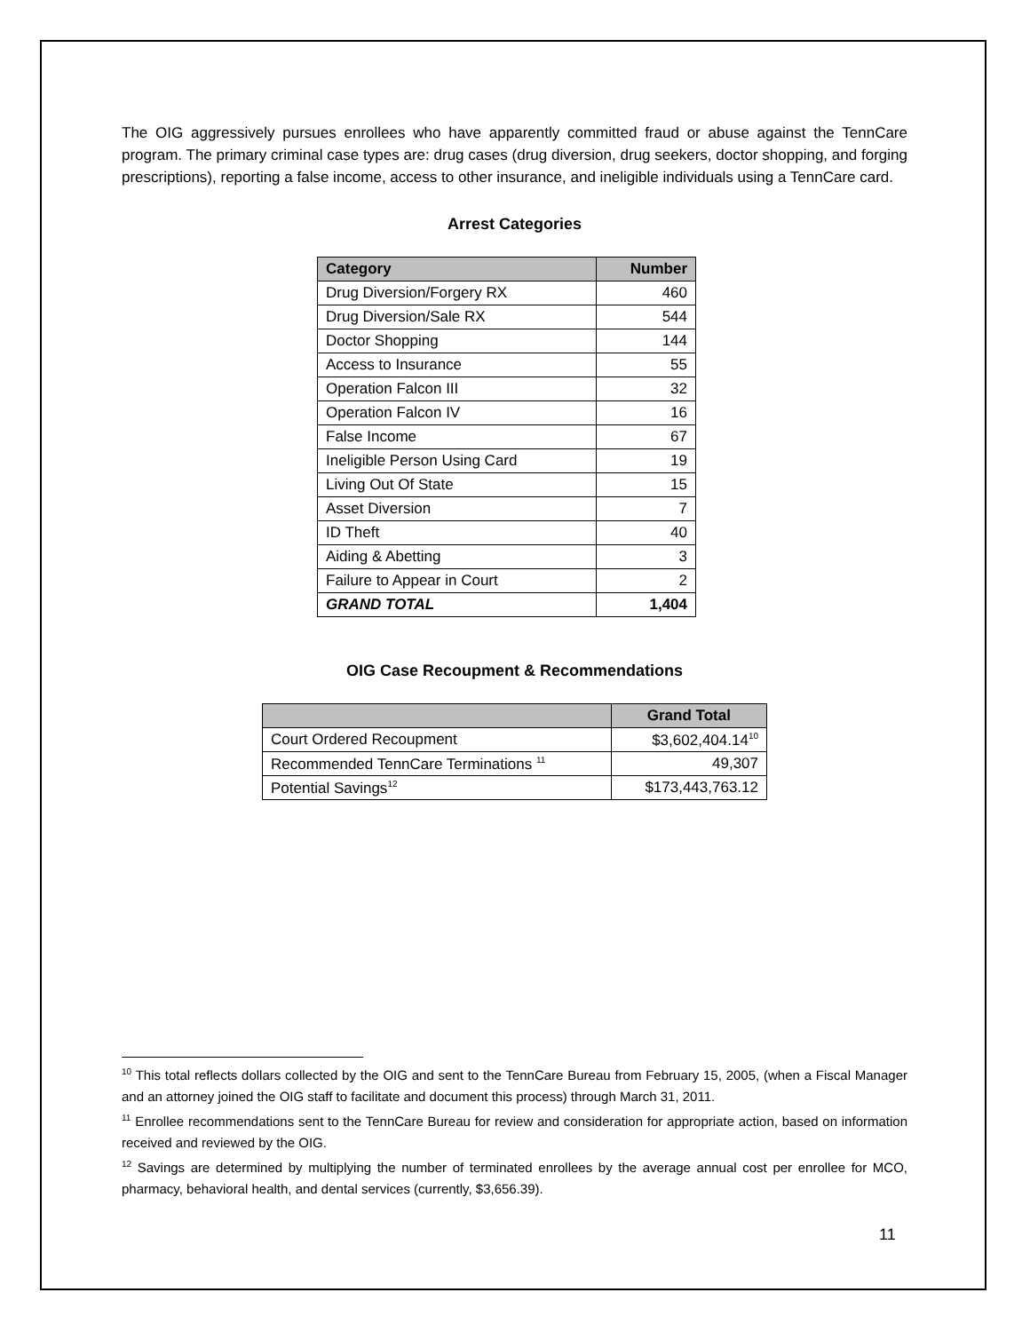The OIG aggressively pursues enrollees who have apparently committed fraud or abuse against the TennCare program. The primary criminal case types are: drug cases (drug diversion, drug seekers, doctor shopping, and forging prescriptions), reporting a false income, access to other insurance, and ineligible individuals using a TennCare card.
Arrest Categories
| Category | Number |
| --- | --- |
| Drug Diversion/Forgery RX | 460 |
| Drug Diversion/Sale RX | 544 |
| Doctor Shopping | 144 |
| Access to Insurance | 55 |
| Operation Falcon III | 32 |
| Operation Falcon IV | 16 |
| False Income | 67 |
| Ineligible Person Using Card | 19 |
| Living Out Of State | 15 |
| Asset Diversion | 7 |
| ID Theft | 40 |
| Aiding & Abetting | 3 |
| Failure to Appear in Court | 2 |
| GRAND TOTAL | 1,404 |
OIG Case Recoupment & Recommendations
| | Grand Total |
| --- | --- |
| Court Ordered Recoupment | $3,602,404.14<sup>10</sup> |
| Recommended TennCare Terminations <sup>11</sup> | 49,307 |
| Potential Savings<sup>12</sup> | $173,443,763.12 |
<sup>10</sup> This total reflects dollars collected by the OIG and sent to the TennCare Bureau from February 15, 2005, (when a Fiscal Manager and an attorney joined the OIG staff to facilitate and document this process) through March 31, 2011.
<sup>11</sup> Enrollee recommendations sent to the TennCare Bureau for review and consideration for appropriate action, based on information received and reviewed by the OIG.
<sup>12</sup> Savings are determined by multiplying the number of terminated enrollees by the average annual cost per enrollee for MCO, pharmacy, behavioral health, and dental services (currently, $3,656.39).
11